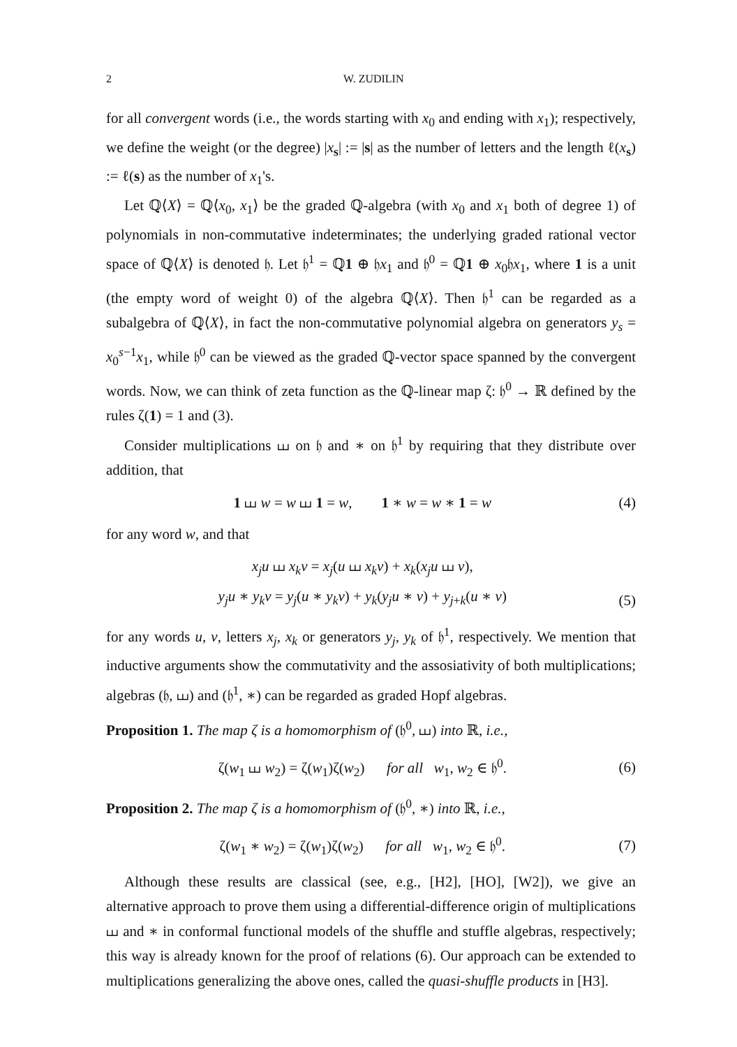2 W. ZUDILIN
for all convergent words (i.e., the words starting with x<sub>0</sub> and ending with x<sub>1</sub>); respectively, we define the weight (or the degree) |x<sub>s</sub>| := |s| as the number of letters and the length ℓ(x<sub>s</sub>) := ℓ(s) as the number of x<sub>1</sub>'s.
Let ℚ⟨X⟩ = ℚ⟨x<sub>0</sub>, x<sub>1</sub>⟩ be the graded ℚ-algebra (with x<sub>0</sub> and x<sub>1</sub> both of degree 1) of polynomials in non-commutative indeterminates; the underlying graded rational vector space of ℚ⟨X⟩ is denoted 𝔥. Let 𝔥<sup>1</sup> = ℚ1 ⊕ 𝔥x<sub>1</sub> and 𝔥<sup>0</sup> = ℚ1 ⊕ x<sub>0</sub>𝔥x<sub>1</sub>, where 1 is a unit (the empty word of weight 0) of the algebra ℚ⟨X⟩. Then 𝔥<sup>1</sup> can be regarded as a subalgebra of ℚ⟨X⟩, in fact the non-commutative polynomial algebra on generators y<sub>s</sub> = x<sub>0</sub><sup>s−1</sup>x<sub>1</sub>, while 𝔥<sup>0</sup> can be viewed as the graded ℚ-vector space spanned by the convergent words. Now, we can think of zeta function as the ℚ-linear map ζ: 𝔥<sup>0</sup> → ℝ defined by the rules ζ(1) = 1 and (3).
Consider multiplications ⧢ on 𝔥 and ∗ on 𝔥<sup>1</sup> by requiring that they distribute over addition, that
1 ⧢ w = w ⧢ 1 = w, 1 ∗ w = w ∗ 1 = w (4)
for any word w, and that
x<sub>j</sub>u ⧢ x<sub>k</sub>v = x<sub>j</sub>(u ⧢ x<sub>k</sub>v) + x<sub>k</sub>(x<sub>j</sub>u ⧢ v),
y<sub>j</sub>u ∗ y<sub>k</sub>v = y<sub>j</sub>(u ∗ y<sub>k</sub>v) + y<sub>k</sub>(y<sub>j</sub>u ∗ v) + y<sub>j+k</sub>(u ∗ v) (5)
for any words u, v, letters x<sub>j</sub>, x<sub>k</sub> or generators y<sub>j</sub>, y<sub>k</sub> of 𝔥<sup>1</sup>, respectively. We mention that inductive arguments show the commutativity and the assosiativity of both multiplications; algebras (𝔥, ⧢) and (𝔥<sup>1</sup>, ∗) can be regarded as graded Hopf algebras.
Proposition 1. The map ζ is a homomorphism of (𝔥<sup>0</sup>, ⧢) into ℝ, i.e.,
ζ(w<sub>1</sub> ⧢ w<sub>2</sub>) = ζ(w<sub>1</sub>)ζ(w<sub>2</sub>) for all w<sub>1</sub>, w<sub>2</sub> ∈ 𝔥<sup>0</sup>. (6)
Proposition 2. The map ζ is a homomorphism of (𝔥<sup>0</sup>, ∗) into ℝ, i.e.,
ζ(w<sub>1</sub> ∗ w<sub>2</sub>) = ζ(w<sub>1</sub>)ζ(w<sub>2</sub>) for all w<sub>1</sub>, w<sub>2</sub> ∈ 𝔥<sup>0</sup>. (7)
Although these results are classical (see, e.g., [H2], [HO], [W2]), we give an alternative approach to prove them using a differential-difference origin of multiplications ⧢ and ∗ in conformal functional models of the shuffle and stuffle algebras, respectively; this way is already known for the proof of relations (6). Our approach can be extended to multiplications generalizing the above ones, called the quasi-shuffle products in [H3].